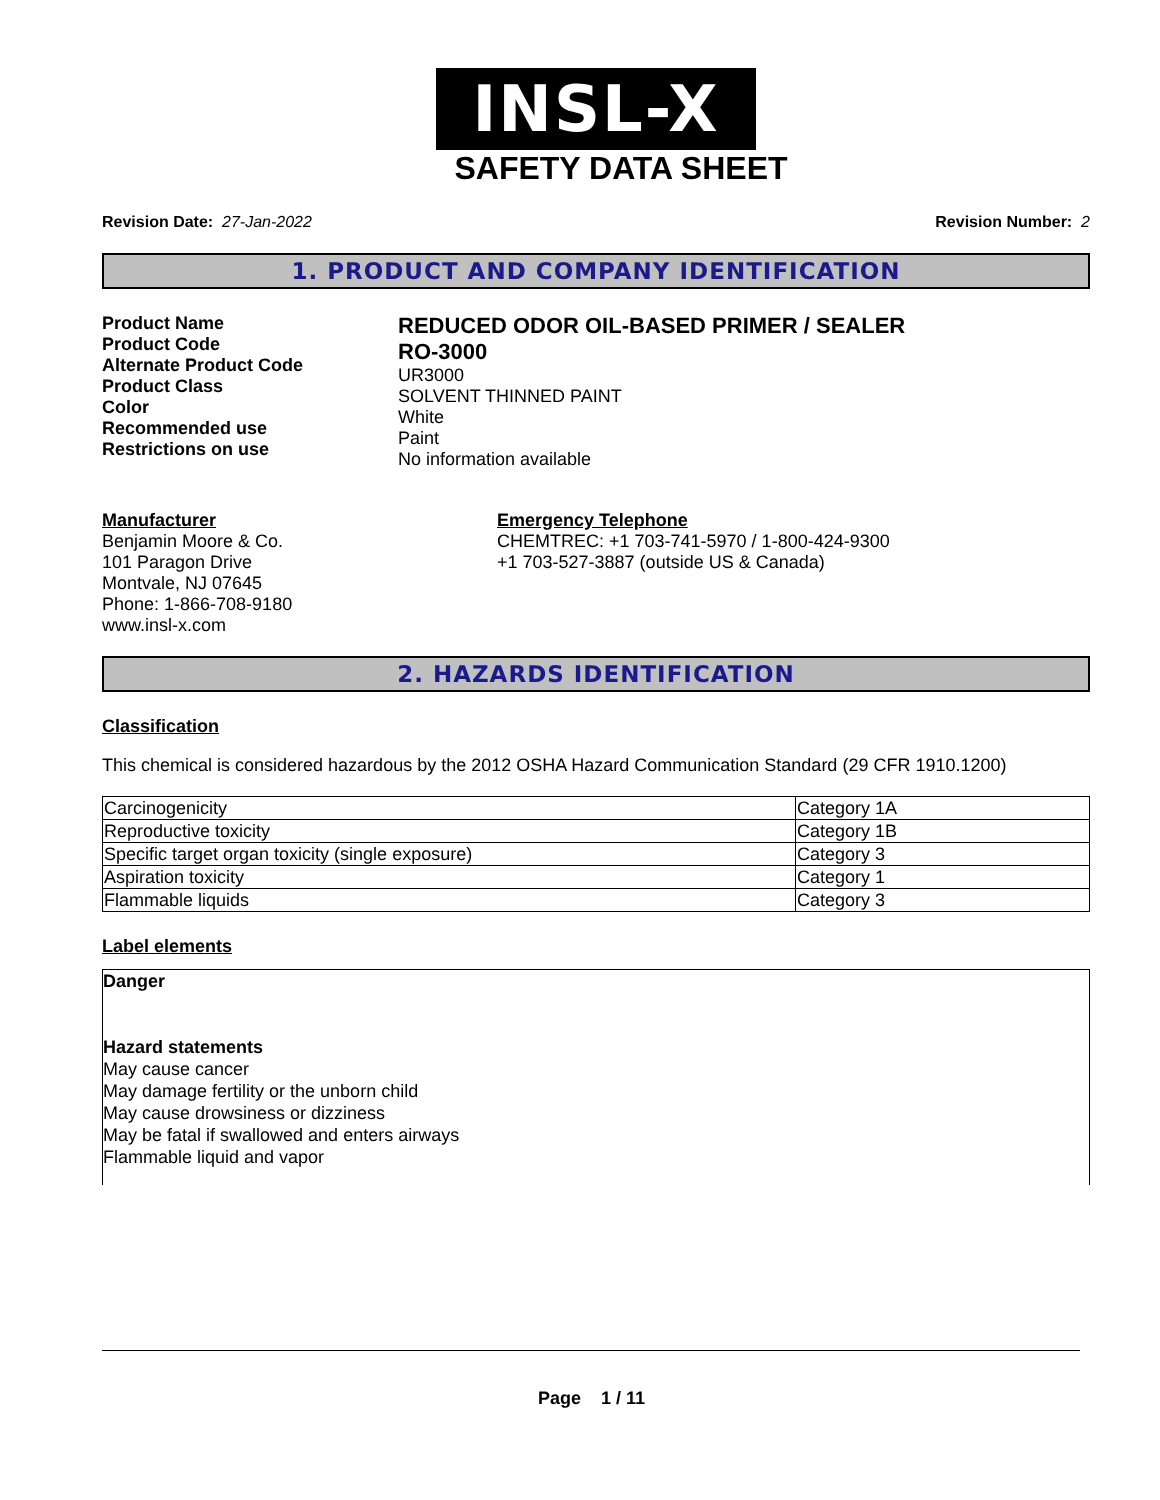INSL-X
SAFETY DATA SHEET
Revision Date: 27-Jan-2022 Revision Number: 2
1. PRODUCT AND COMPANY IDENTIFICATION
Product Name
Product Code
Alternate Product Code
Product Class
Color
Recommended use
Restrictions on use
REDUCED ODOR OIL-BASED PRIMER / SEALER
RO-3000
UR3000
SOLVENT THINNED PAINT
White
Paint
No information available
Manufacturer
Benjamin Moore & Co.
101 Paragon Drive
Montvale, NJ 07645
Phone: 1-866-708-9180
www.insl-x.com
Emergency Telephone
CHEMTREC: +1 703-741-5970 / 1-800-424-9300
+1 703-527-3887 (outside US & Canada)
2. HAZARDS IDENTIFICATION
Classification
This chemical is considered hazardous by the 2012 OSHA Hazard Communication Standard (29 CFR 1910.1200)
| Carcinogenicity | Category 1A |
| Reproductive toxicity | Category 1B |
| Specific target organ toxicity (single exposure) | Category 3 |
| Aspiration toxicity | Category 1 |
| Flammable liquids | Category 3 |
Label elements
Danger
Hazard statements
May cause cancer
May damage fertility or the unborn child
May cause drowsiness or dizziness
May be fatal if swallowed and enters airways
Flammable liquid and vapor
Page 1 / 11